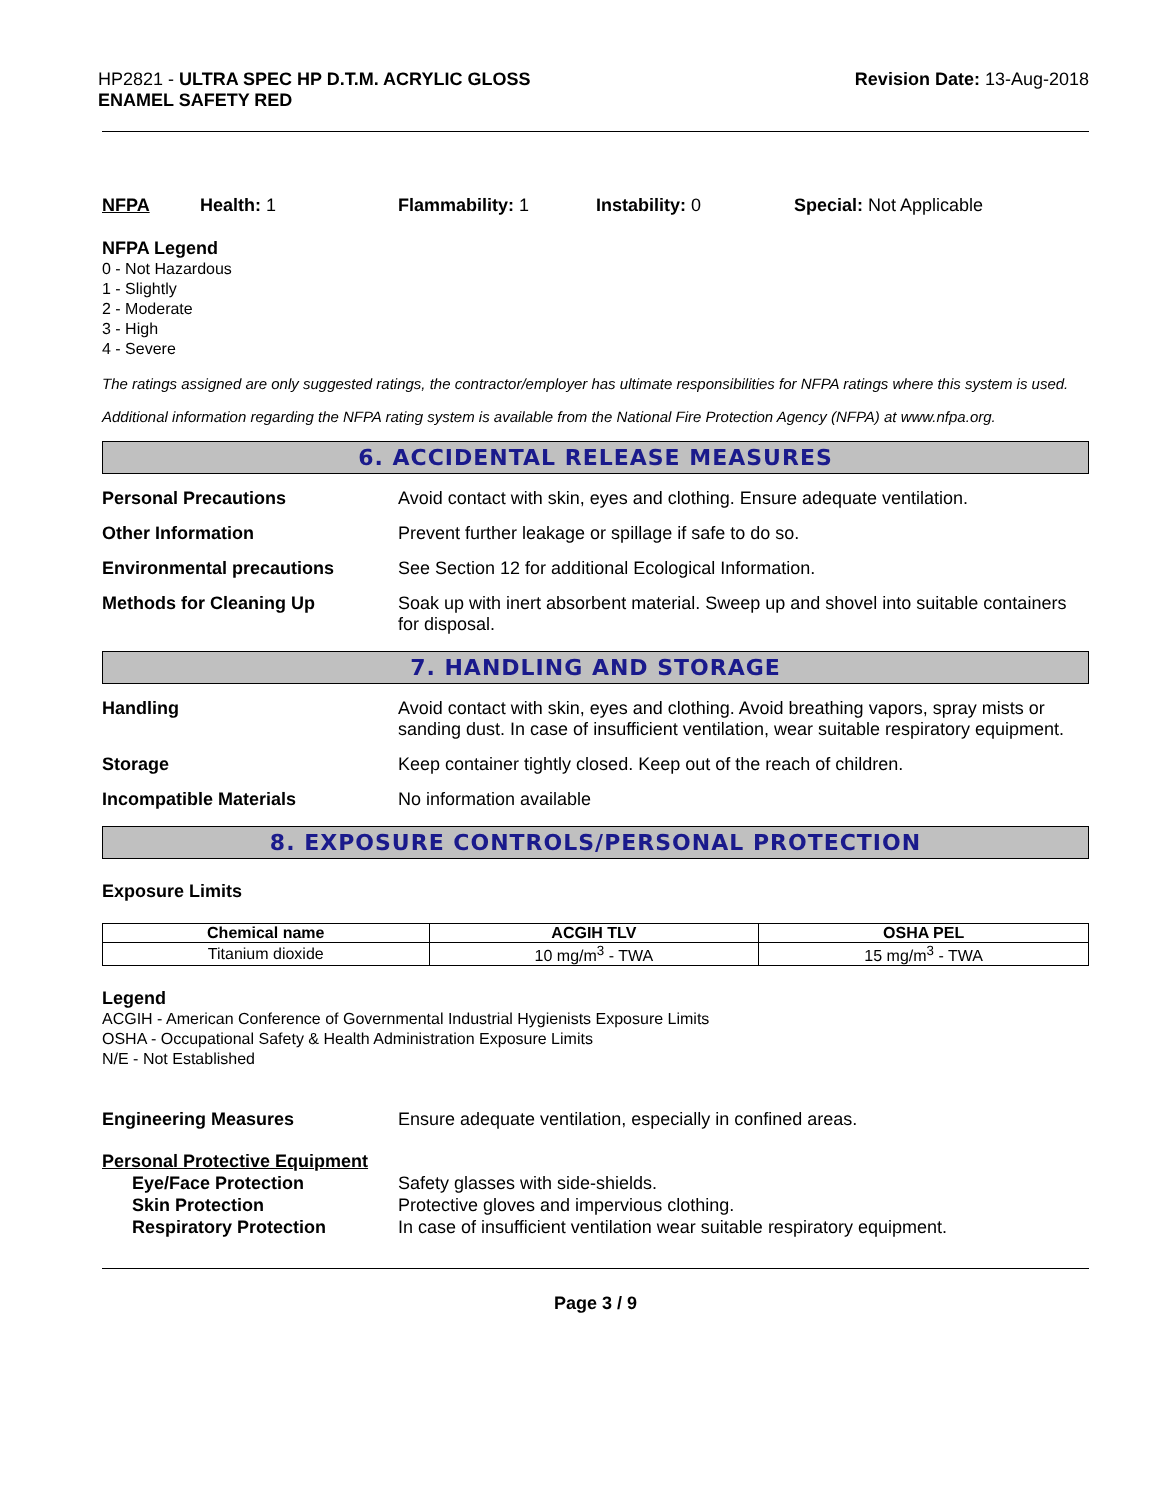HP2821 - ULTRA SPEC HP D.T.M. ACRYLIC GLOSS
ENAMEL SAFETY RED
Revision Date: 13-Aug-2018
NFPA Health: 1 Flammability: 1 Instability: 0 Special: Not Applicable
NFPA Legend
0 - Not Hazardous
1 - Slightly
2 - Moderate
3 - High
4 - Severe
The ratings assigned are only suggested ratings, the contractor/employer has ultimate responsibilities for NFPA ratings where this system is used.
Additional information regarding the NFPA rating system is available from the National Fire Protection Agency (NFPA) at www.nfpa.org.
6. ACCIDENTAL RELEASE MEASURES
Personal Precautions Avoid contact with skin, eyes and clothing. Ensure adequate ventilation.
Other Information Prevent further leakage or spillage if safe to do so.
Environmental precautions See Section 12 for additional Ecological Information.
Methods for Cleaning Up Soak up with inert absorbent material. Sweep up and shovel into suitable containers for disposal.
7. HANDLING AND STORAGE
Handling Avoid contact with skin, eyes and clothing. Avoid breathing vapors, spray mists or sanding dust. In case of insufficient ventilation, wear suitable respiratory equipment.
Storage Keep container tightly closed. Keep out of the reach of children.
Incompatible Materials No information available
8. EXPOSURE CONTROLS/PERSONAL PROTECTION
Exposure Limits
| Chemical name | ACGIH TLV | OSHA PEL |
| --- | --- | --- |
| Titanium dioxide | 10 mg/m<sup>3</sup> - TWA | 15 mg/m<sup>3</sup> - TWA |
Legend
ACGIH - American Conference of Governmental Industrial Hygienists Exposure Limits
OSHA - Occupational Safety & Health Administration Exposure Limits
N/E - Not Established
Engineering Measures Ensure adequate ventilation, especially in confined areas.
Personal Protective Equipment
Eye/Face Protection Safety glasses with side-shields.
Skin Protection Protective gloves and impervious clothing.
Respiratory Protection In case of insufficient ventilation wear suitable respiratory equipment.
Page 3 / 9